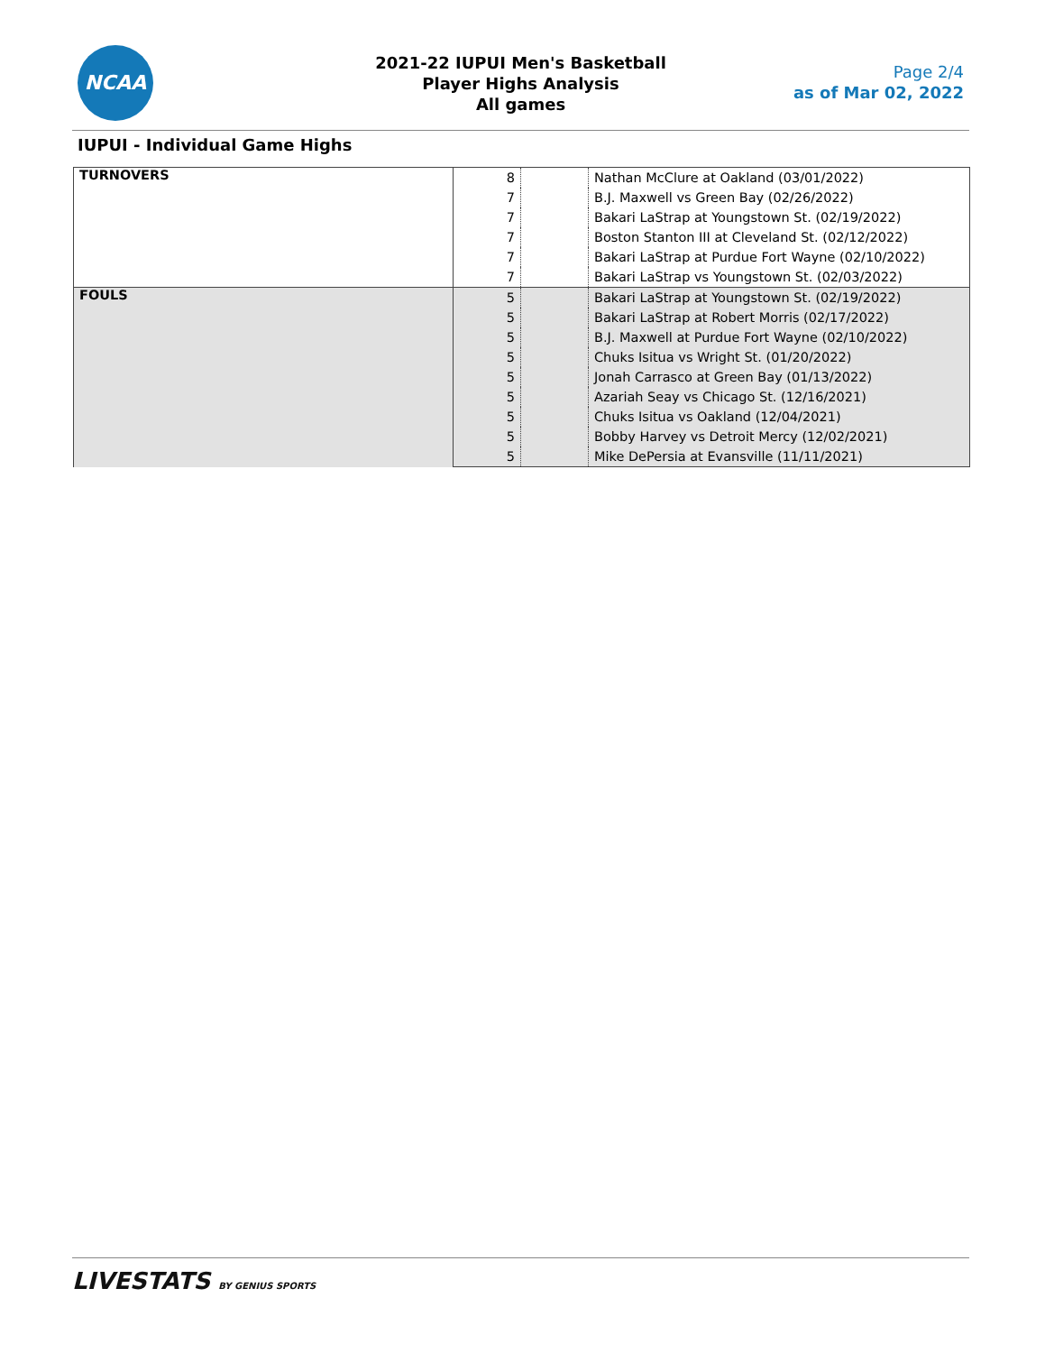NCAA
2021-22 IUPUI Men's Basketball
Player Highs Analysis
All games
Page 2/4
as of Mar 02, 2022
IUPUI - Individual Game Highs
| TURNOVERS | 8 | | Nathan McClure at Oakland (03/01/2022) |
| | 7 | | B.J. Maxwell vs Green Bay (02/26/2022) |
| | 7 | | Bakari LaStrap at Youngstown St. (02/19/2022) |
| | 7 | | Boston Stanton III at Cleveland St. (02/12/2022) |
| | 7 | | Bakari LaStrap at Purdue Fort Wayne (02/10/2022) |
| | 7 | | Bakari LaStrap vs Youngstown St. (02/03/2022) |
| FOULS | 5 | | Bakari LaStrap at Youngstown St. (02/19/2022) |
| | 5 | | Bakari LaStrap at Robert Morris (02/17/2022) |
| | 5 | | B.J. Maxwell at Purdue Fort Wayne (02/10/2022) |
| | 5 | | Chuks Isitua vs Wright St. (01/20/2022) |
| | 5 | | Jonah Carrasco at Green Bay (01/13/2022) |
| | 5 | | Azariah Seay vs Chicago St. (12/16/2021) |
| | 5 | | Chuks Isitua vs Oakland (12/04/2021) |
| | 5 | | Bobby Harvey vs Detroit Mercy (12/02/2021) |
| | 5 | | Mike DePersia at Evansville (11/11/2021) |
LIVESTATS BY GENIUS SPORTS